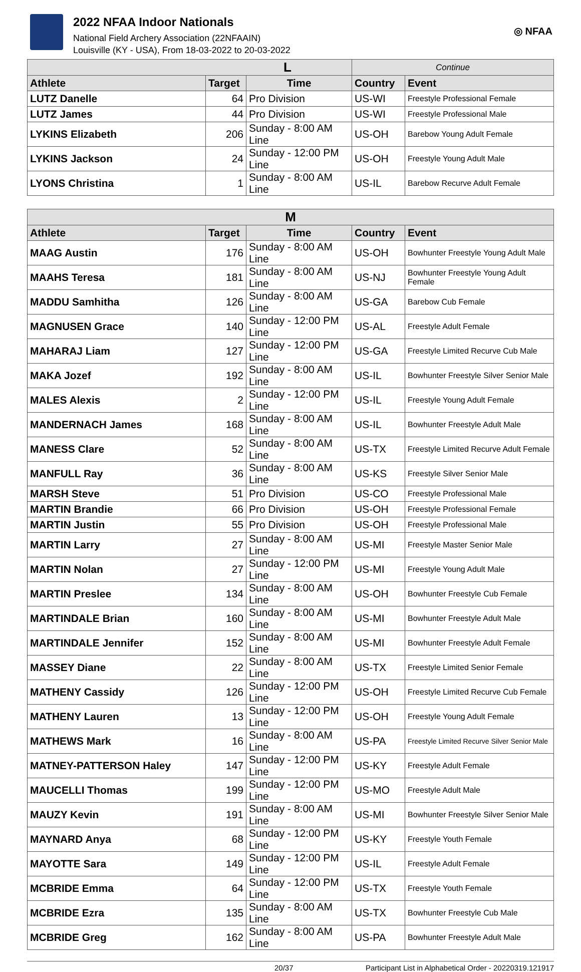2022 NFAA Indoor Nationals
National Field Archery Association (22NFAAIN)
Louisville (KY - USA), From 18-03-2022 to 20-03-2022
◎ NFAA
| L | | | Continue | |
| --- | --- | --- | --- | --- |
| Athlete | Target | Time | Country | Event |
| LUTZ Danelle | 64 | Pro Division | US-WI | Freestyle Professional Female |
| LUTZ James | 44 | Pro Division | US-WI | Freestyle Professional Male |
| LYKINS Elizabeth | 206 | Sunday - 8:00 AM Line | US-OH | Barebow Young Adult Female |
| LYKINS Jackson | 24 | Sunday - 12:00 PM Line | US-OH | Freestyle Young Adult Male |
| LYONS Christina | 1 | Sunday - 8:00 AM Line | US-IL | Barebow Recurve Adult Female |
| M | | | | |
| --- | --- | --- | --- | --- |
| Athlete | Target | Time | Country | Event |
| MAAG Austin | 176 | Sunday - 8:00 AM Line | US-OH | Bowhunter Freestyle Young Adult Male |
| MAAHS Teresa | 181 | Sunday - 8:00 AM Line | US-NJ | Bowhunter Freestyle Young Adult Female |
| MADDU Samhitha | 126 | Sunday - 8:00 AM Line | US-GA | Barebow Cub Female |
| MAGNUSEN Grace | 140 | Sunday - 12:00 PM Line | US-AL | Freestyle Adult Female |
| MAHARAJ Liam | 127 | Sunday - 12:00 PM Line | US-GA | Freestyle Limited Recurve Cub Male |
| MAKA Jozef | 192 | Sunday - 8:00 AM Line | US-IL | Bowhunter Freestyle Silver Senior Male |
| MALES Alexis | 2 | Sunday - 12:00 PM Line | US-IL | Freestyle Young Adult Female |
| MANDERNACH James | 168 | Sunday - 8:00 AM Line | US-IL | Bowhunter Freestyle Adult Male |
| MANESS Clare | 52 | Sunday - 8:00 AM Line | US-TX | Freestyle Limited Recurve Adult Female |
| MANFULL Ray | 36 | Sunday - 8:00 AM Line | US-KS | Freestyle Silver Senior Male |
| MARSH Steve | 51 | Pro Division | US-CO | Freestyle Professional Male |
| MARTIN Brandie | 66 | Pro Division | US-OH | Freestyle Professional Female |
| MARTIN Justin | 55 | Pro Division | US-OH | Freestyle Professional Male |
| MARTIN Larry | 27 | Sunday - 8:00 AM Line | US-MI | Freestyle Master Senior Male |
| MARTIN Nolan | 27 | Sunday - 12:00 PM Line | US-MI | Freestyle Young Adult Male |
| MARTIN Preslee | 134 | Sunday - 8:00 AM Line | US-OH | Bowhunter Freestyle Cub Female |
| MARTINDALE Brian | 160 | Sunday - 8:00 AM Line | US-MI | Bowhunter Freestyle Adult Male |
| MARTINDALE Jennifer | 152 | Sunday - 8:00 AM Line | US-MI | Bowhunter Freestyle Adult Female |
| MASSEY Diane | 22 | Sunday - 8:00 AM Line | US-TX | Freestyle Limited Senior Female |
| MATHENY Cassidy | 126 | Sunday - 12:00 PM Line | US-OH | Freestyle Limited Recurve Cub Female |
| MATHENY Lauren | 13 | Sunday - 12:00 PM Line | US-OH | Freestyle Young Adult Female |
| MATHEWS Mark | 16 | Sunday - 8:00 AM Line | US-PA | Freestyle Limited Recurve Silver Senior Male |
| MATNEY-PATTERSON Haley | 147 | Sunday - 12:00 PM Line | US-KY | Freestyle Adult Female |
| MAUCELLI Thomas | 199 | Sunday - 12:00 PM Line | US-MO | Freestyle Adult Male |
| MAUZY Kevin | 191 | Sunday - 8:00 AM Line | US-MI | Bowhunter Freestyle Silver Senior Male |
| MAYNARD Anya | 68 | Sunday - 12:00 PM Line | US-KY | Freestyle Youth Female |
| MAYOTTE Sara | 149 | Sunday - 12:00 PM Line | US-IL | Freestyle Adult Female |
| MCBRIDE Emma | 64 | Sunday - 12:00 PM Line | US-TX | Freestyle Youth Female |
| MCBRIDE Ezra | 135 | Sunday - 8:00 AM Line | US-TX | Bowhunter Freestyle Cub Male |
| MCBRIDE Greg | 162 | Sunday - 8:00 AM Line | US-PA | Bowhunter Freestyle Adult Male |
20/37 Participant List in Alphabetical Order - 20220319.121917